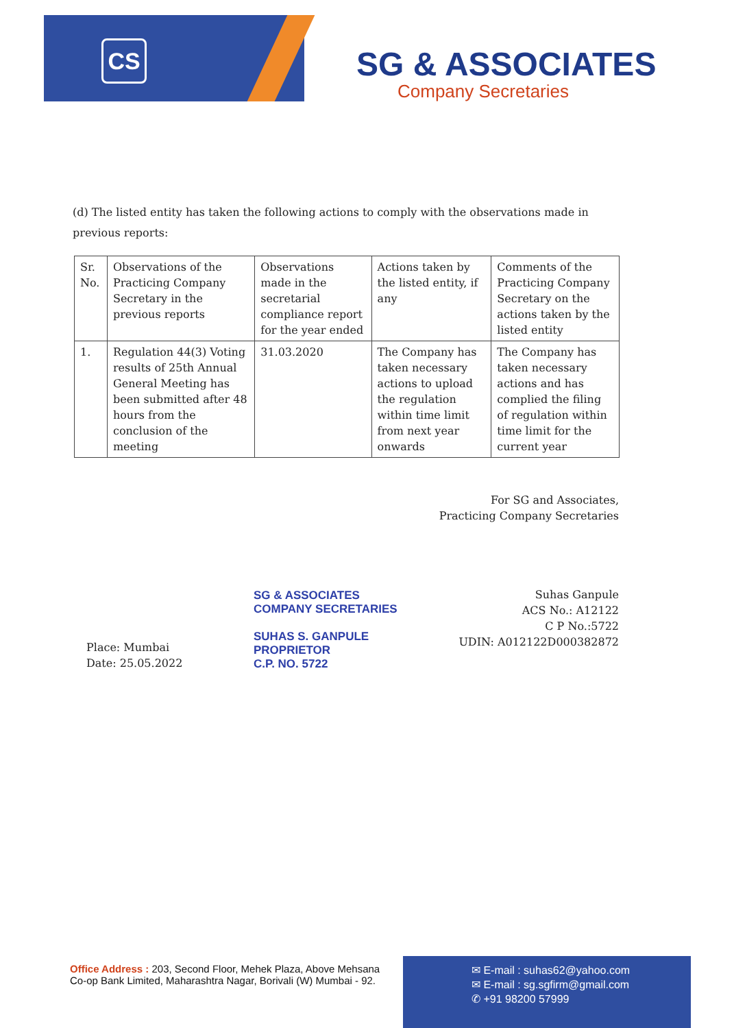CS SG & ASSOCIATES
Company Secretaries
(d) The listed entity has taken the following actions to comply with the observations made in previous reports:
| Sr. No. | Observations of the Practicing Company Secretary in the previous reports | Observations made in the secretarial compliance report for the year ended | Actions taken by the listed entity, if any | Comments of the Practicing Company Secretary on the actions taken by the listed entity |
| 1. | Regulation 44(3) Voting results of 25th Annual General Meeting has been submitted after 48 hours from the conclusion of the meeting | 31.03.2020 | The Company has taken necessary actions to upload the regulation within time limit from next year onwards | The Company has taken necessary actions and has complied the filing of regulation within time limit for the current year |
Place: Mumbai
Date: 25.05.2022
For SG and Associates,
Practicing Company Secretaries
Suhas Ganpule
ACS No.: A12122
C P No.:5722
UDIN: A012122D000382872
SG & ASSOCIATES
COMPANY SECRETARIES
SUHAS S. GANPULE
PROPRIETOR
C.P. NO. 5722
Office Address : 203, Second Floor, Mehek Plaza, Above Mehsana
Co-op Bank Limited, Maharashtra Nagar, Borivali (W) Mumbai - 92.
✉ E-mail : suhas62@yahoo.com
✉ E-mail : sg.sgfirm@gmail.com
✆ +91 98200 57999